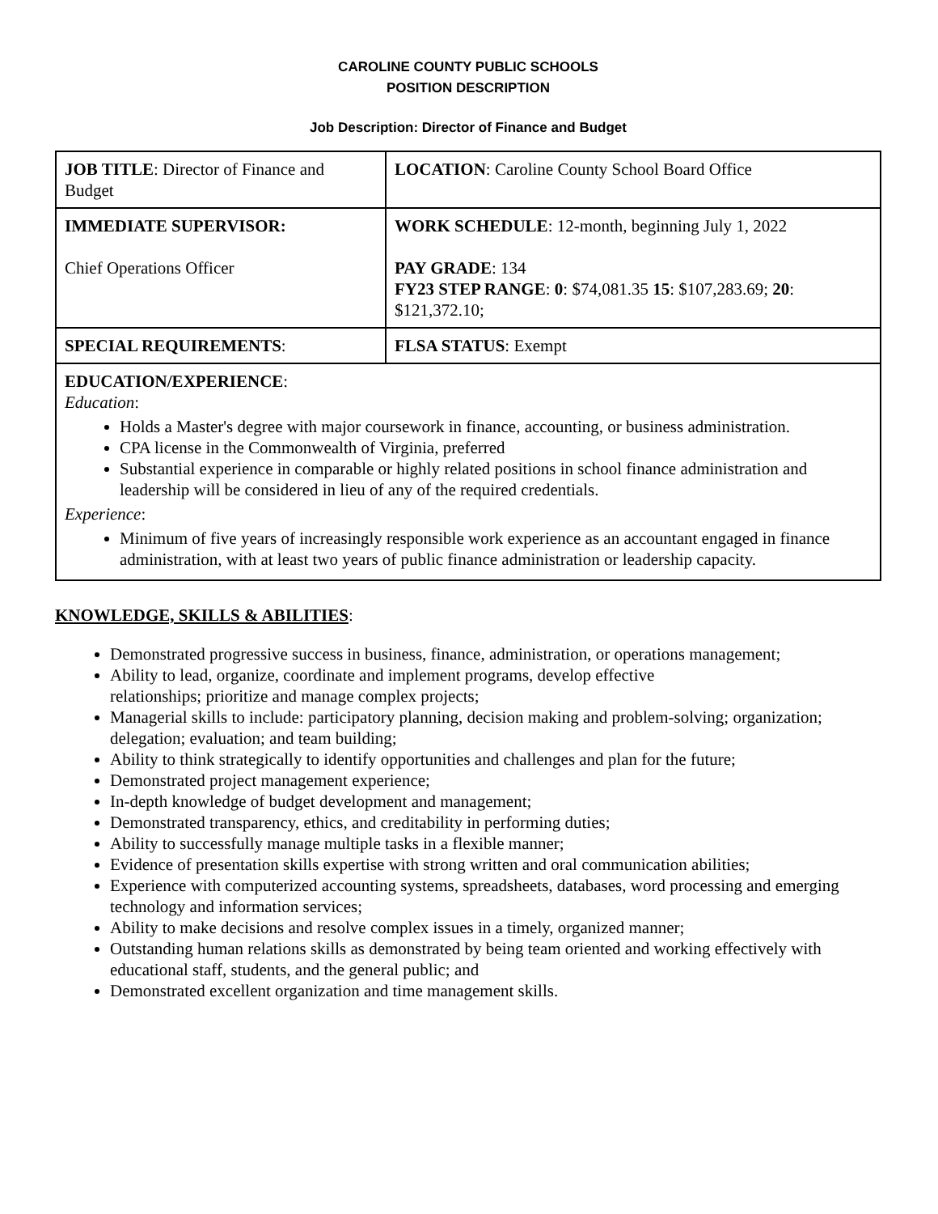CAROLINE COUNTY PUBLIC SCHOOLS
POSITION DESCRIPTION
Job Description: Director of Finance and Budget
| JOB TITLE : Director of Finance and Budget | LOCATION : Caroline County School Board Office |
| IMMEDIATE SUPERVISOR: Chief Operations Officer | WORK SCHEDULE : 12-month, beginning July 1, 2022 PAY GRADE : 134 FY23 STEP RANGE : 0 : $74,081.35 15 : $107,283.69; 20 : $121,372.10; |
| SPECIAL REQUIREMENTS : | FLSA STATUS : Exempt |
EDUCATION/EXPERIENCE:
Education:
Holds a Master's degree with major coursework in finance, accounting, or business administration.
CPA license in the Commonwealth of Virginia, preferred
Substantial experience in comparable or highly related positions in school finance administration and leadership will be considered in lieu of any of the required credentials.
Experience:
Minimum of five years of increasingly responsible work experience as an accountant engaged in finance administration, with at least two years of public finance administration or leadership capacity.
KNOWLEDGE, SKILLS & ABILITIES:
Demonstrated progressive success in business, finance, administration, or operations management;
Ability to lead, organize, coordinate and implement programs, develop effective
relationships; prioritize and manage complex projects;
Managerial skills to include: participatory planning, decision making and problem-solving; organization; delegation; evaluation; and team building;
Ability to think strategically to identify opportunities and challenges and plan for the future;
Demonstrated project management experience;
In-depth knowledge of budget development and management;
Demonstrated transparency, ethics, and creditability in performing duties;
Ability to successfully manage multiple tasks in a flexible manner;
Evidence of presentation skills expertise with strong written and oral communication abilities;
Experience with computerized accounting systems, spreadsheets, databases, word processing and emerging technology and information services;
Ability to make decisions and resolve complex issues in a timely, organized manner;
Outstanding human relations skills as demonstrated by being team oriented and working effectively with educational staff, students, and the general public; and
Demonstrated excellent organization and time management skills.